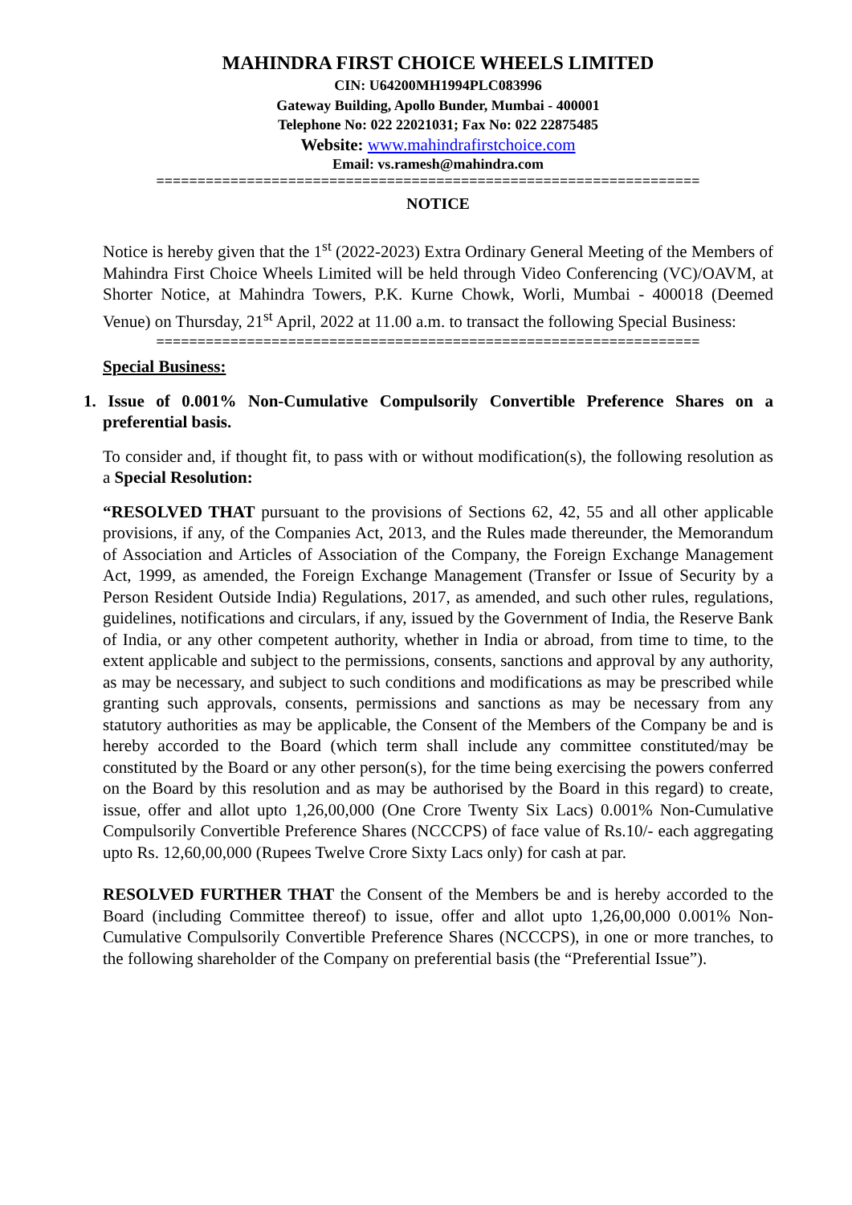MAHINDRA FIRST CHOICE WHEELS LIMITED
CIN: U64200MH1994PLC083996
Gateway Building, Apollo Bunder, Mumbai - 400001
Telephone No: 022 22021031; Fax No: 022 22875485
Website: www.mahindrafirstchoice.com
Email: vs.ramesh@mahindra.com
==================================================================
NOTICE
Notice is hereby given that the 1<sup>st</sup> (2022-2023) Extra Ordinary General Meeting of the Members of Mahindra First Choice Wheels Limited will be held through Video Conferencing (VC)/OAVM, at Shorter Notice, at Mahindra Towers, P.K. Kurne Chowk, Worli, Mumbai - 400018 (Deemed Venue) on Thursday, 21<sup>st</sup> April, 2022 at 11.00 a.m. to transact the following Special Business:
==================================================================
Special Business:
1. Issue of 0.001% Non-Cumulative Compulsorily Convertible Preference Shares on a preferential basis.
To consider and, if thought fit, to pass with or without modification(s), the following resolution as a Special Resolution:
“RESOLVED THAT pursuant to the provisions of Sections 62, 42, 55 and all other applicable provisions, if any, of the Companies Act, 2013, and the Rules made thereunder, the Memorandum of Association and Articles of Association of the Company, the Foreign Exchange Management Act, 1999, as amended, the Foreign Exchange Management (Transfer or Issue of Security by a Person Resident Outside India) Regulations, 2017, as amended, and such other rules, regulations, guidelines, notifications and circulars, if any, issued by the Government of India, the Reserve Bank of India, or any other competent authority, whether in India or abroad, from time to time, to the extent applicable and subject to the permissions, consents, sanctions and approval by any authority, as may be necessary, and subject to such conditions and modifications as may be prescribed while granting such approvals, consents, permissions and sanctions as may be necessary from any statutory authorities as may be applicable, the Consent of the Members of the Company be and is hereby accorded to the Board (which term shall include any committee constituted/may be constituted by the Board or any other person(s), for the time being exercising the powers conferred on the Board by this resolution and as may be authorised by the Board in this regard) to create, issue, offer and allot upto 1,26,00,000 (One Crore Twenty Six Lacs) 0.001% Non-Cumulative Compulsorily Convertible Preference Shares (NCCCPS) of face value of Rs.10/- each aggregating upto Rs. 12,60,00,000 (Rupees Twelve Crore Sixty Lacs only) for cash at par.
RESOLVED FURTHER THAT the Consent of the Members be and is hereby accorded to the Board (including Committee thereof) to issue, offer and allot upto 1,26,00,000 0.001% Non-Cumulative Compulsorily Convertible Preference Shares (NCCCPS), in one or more tranches, to the following shareholder of the Company on preferential basis (the “Preferential Issue”).